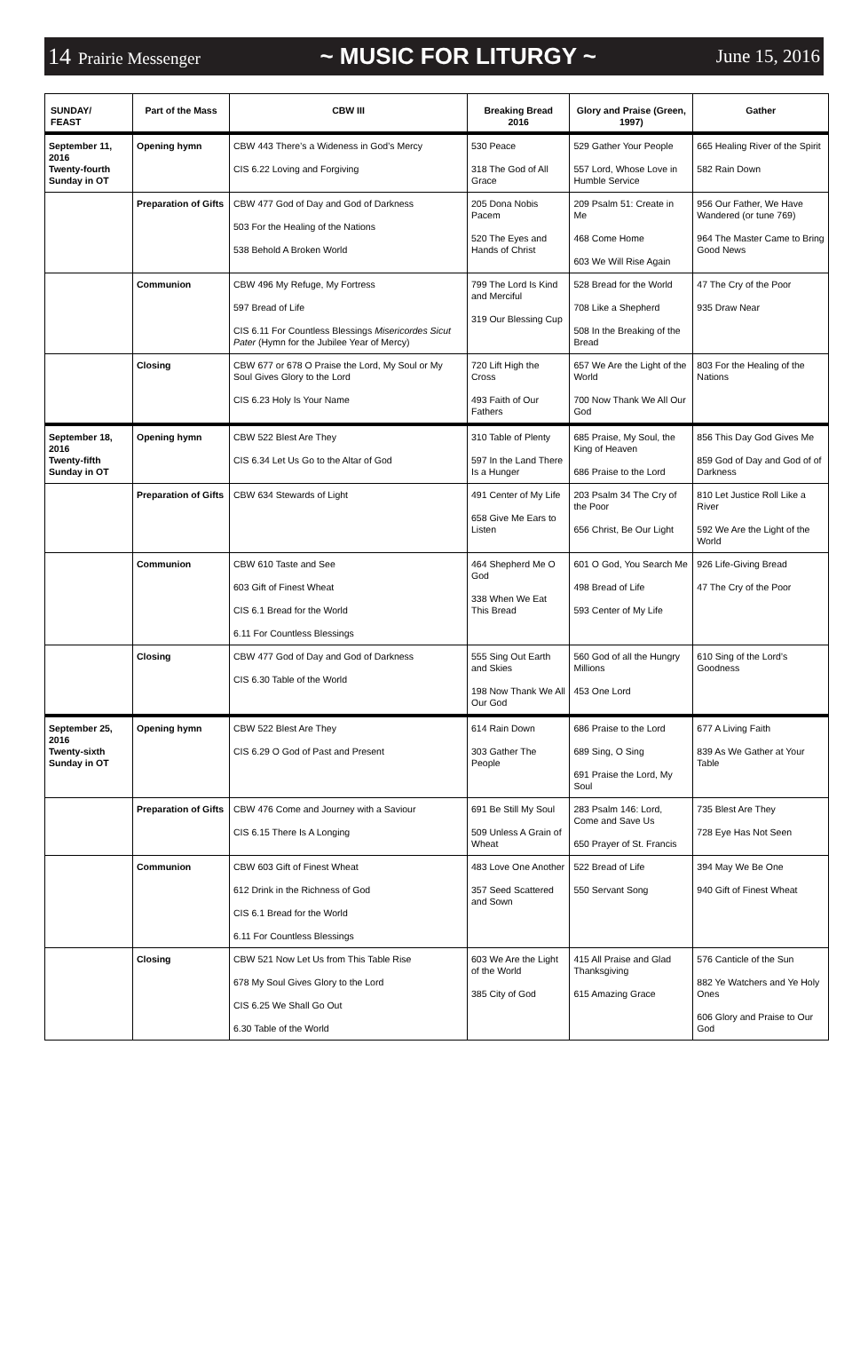14 Prairie Messenger ~ MUSIC FOR LITURGY ~ June 15, 2016
| SUNDAY/ FEAST | Part of the Mass | CBW III | Breaking Bread 2016 | Glory and Praise (Green, 1997) | Gather |
| --- | --- | --- | --- | --- | --- |
| September 11, 2016 Twenty-fourth Sunday in OT | Opening hymn | CBW 443 There’s a Wideness in God’s Mercy CIS 6.22 Loving and Forgiving | 530 Peace 318 The God of All Grace | 529 Gather Your People 557 Lord, Whose Love in Humble Service | 665 Healing River of the Spirit 582 Rain Down |
| | Preparation of Gifts | CBW 477 God of Day and God of Darkness 503 For the Healing of the Nations 538 Behold A Broken World | 205 Dona Nobis Pacem 520 The Eyes and Hands of Christ | 209 Psalm 51: Create in Me 468 Come Home 603 We Will Rise Again | 956 Our Father, We Have Wandered (or tune 769) 964 The Master Came to Bring Good News |
| | Communion | CBW 496 My Refuge, My Fortress 597 Bread of Life CIS 6.11 For Countless Blessings Misericordes Sicut Pater (Hymn for the Jubilee Year of Mercy) | 799 The Lord Is Kind and Merciful 319 Our Blessing Cup | 528 Bread for the World 708 Like a Shepherd 508 In the Breaking of the Bread | 47 The Cry of the Poor 935 Draw Near |
| | Closing | CBW 677 or 678 O Praise the Lord, My Soul or My Soul Gives Glory to the Lord CIS 6.23 Holy Is Your Name | 720 Lift High the Cross 493 Faith of Our Fathers | 657 We Are the Light of the World 700 Now Thank We All Our God | 803 For the Healing of the Nations |
| September 18, 2016 Twenty-fifth Sunday in OT | Opening hymn | CBW 522 Blest Are They CIS 6.34 Let Us Go to the Altar of God | 310 Table of Plenty 597 In the Land There Is a Hunger | 685 Praise, My Soul, the King of Heaven 686 Praise to the Lord | 856 This Day God Gives Me 859 God of Day and God of of Darkness |
| | Preparation of Gifts | CBW 634 Stewards of Light | 491 Center of My Life 658 Give Me Ears to Listen | 203 Psalm 34 The Cry of the Poor 656 Christ, Be Our Light | 810 Let Justice Roll Like a River 592 We Are the Light of the World |
| | Communion | CBW 610 Taste and See 603 Gift of Finest Wheat CIS 6.1 Bread for the World 6.11 For Countless Blessings | 464 Shepherd Me O God 338 When We Eat This Bread | 601 O God, You Search Me 498 Bread of Life 593 Center of My Life | 926 Life-Giving Bread 47 The Cry of the Poor |
| | Closing | CBW 477 God of Day and God of Darkness CIS 6.30 Table of the World | 555 Sing Out Earth and Skies 198 Now Thank We All Our God | 560 God of all the Hungry Millions 453 One Lord | 610 Sing of the Lord’s Goodness |
| September 25, 2016 Twenty-sixth Sunday in OT | Opening hymn | CBW 522 Blest Are They CIS 6.29 O God of Past and Present | 614 Rain Down 303 Gather The People | 686 Praise to the Lord 689 Sing, O Sing 691 Praise the Lord, My Soul | 677 A Living Faith 839 As We Gather at Your Table |
| | Preparation of Gifts | CBW 476 Come and Journey with a Saviour CIS 6.15 There Is A Longing | 691 Be Still My Soul 509 Unless A Grain of Wheat | 283 Psalm 146: Lord, Come and Save Us 650 Prayer of St. Francis | 735 Blest Are They 728 Eye Has Not Seen |
| | Communion | CBW 603 Gift of Finest Wheat 612 Drink in the Richness of God CIS 6.1 Bread for the World 6.11 For Countless Blessings | 483 Love One Another 357 Seed Scattered and Sown | 522 Bread of Life 550 Servant Song | 394 May We Be One 940 Gift of Finest Wheat |
| | Closing | CBW 521 Now Let Us from This Table Rise 678 My Soul Gives Glory to the Lord CIS 6.25 We Shall Go Out 6.30 Table of the World | 603 We Are the Light of the World 385 City of God | 415 All Praise and Glad Thanksgiving 615 Amazing Grace | 576 Canticle of the Sun 882 Ye Watchers and Ye Holy Ones 606 Glory and Praise to Our God |